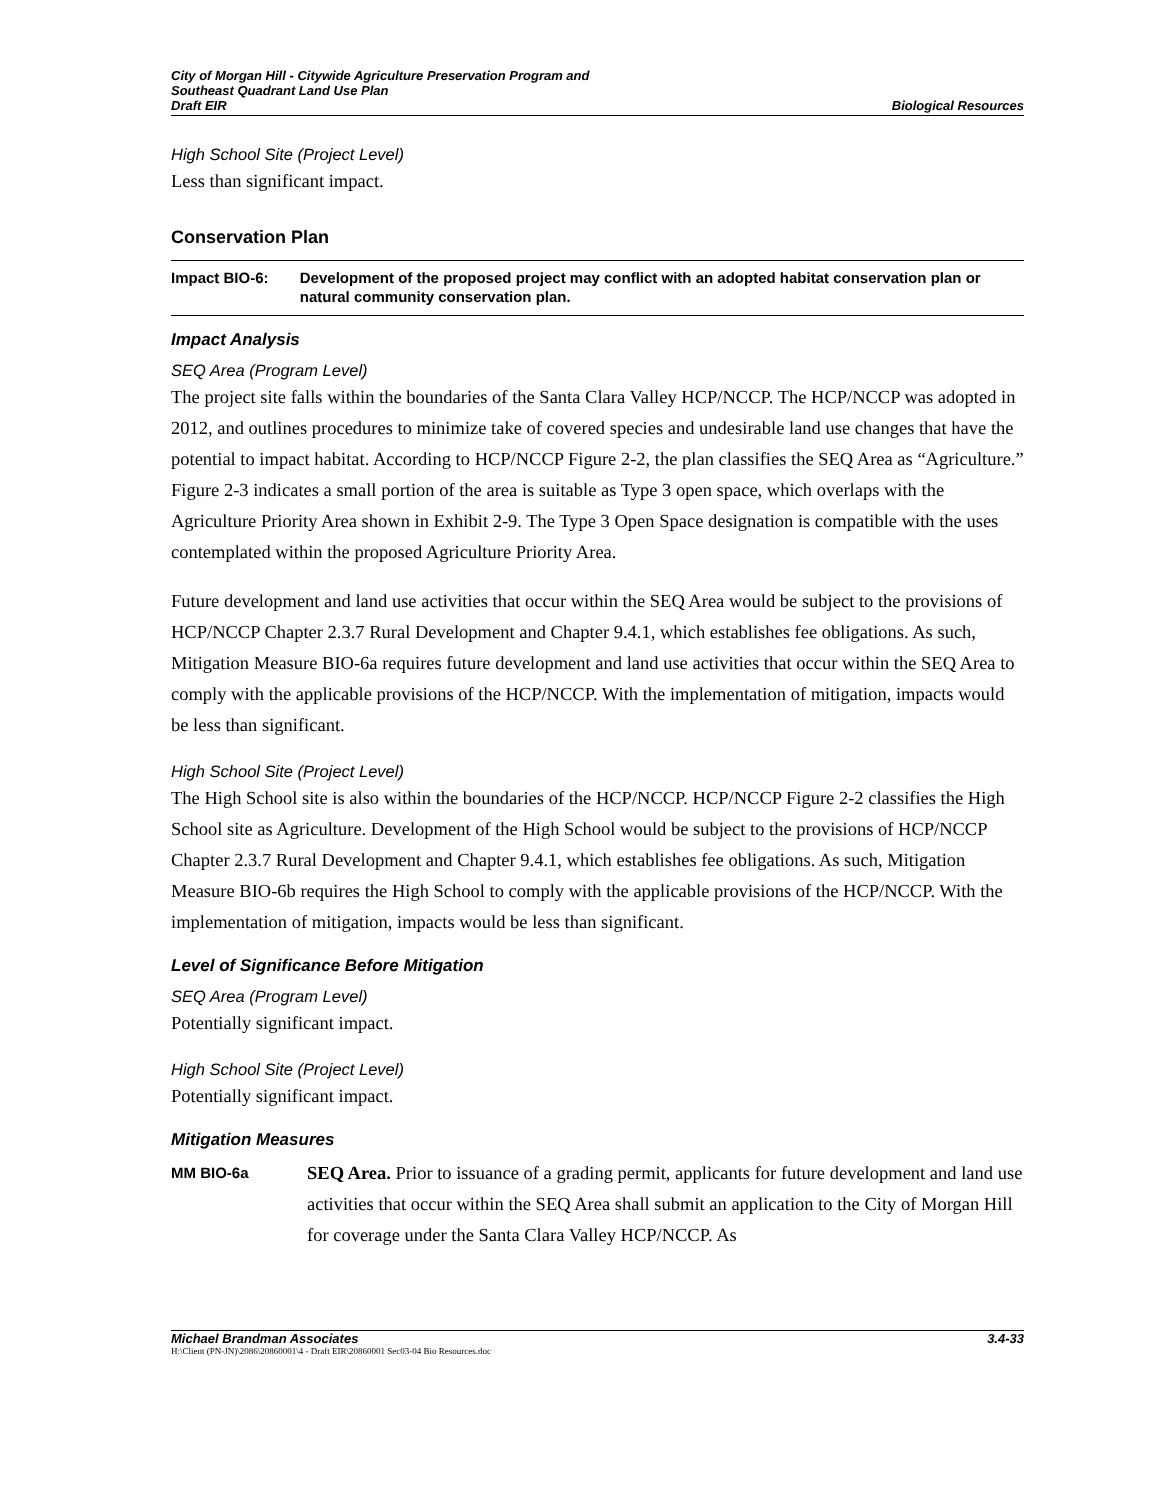City of Morgan Hill - Citywide Agriculture Preservation Program and
Southeast Quadrant Land Use Plan
Draft EIR
Biological Resources
High School Site (Project Level)
Less than significant impact.
Conservation Plan
Impact BIO-6: Development of the proposed project may conflict with an adopted habitat conservation plan or natural community conservation plan.
Impact Analysis
SEQ Area (Program Level)
The project site falls within the boundaries of the Santa Clara Valley HCP/NCCP. The HCP/NCCP was adopted in 2012, and outlines procedures to minimize take of covered species and undesirable land use changes that have the potential to impact habitat. According to HCP/NCCP Figure 2-2, the plan classifies the SEQ Area as “Agriculture.” Figure 2-3 indicates a small portion of the area is suitable as Type 3 open space, which overlaps with the Agriculture Priority Area shown in Exhibit 2-9. The Type 3 Open Space designation is compatible with the uses contemplated within the proposed Agriculture Priority Area.
Future development and land use activities that occur within the SEQ Area would be subject to the provisions of HCP/NCCP Chapter 2.3.7 Rural Development and Chapter 9.4.1, which establishes fee obligations. As such, Mitigation Measure BIO-6a requires future development and land use activities that occur within the SEQ Area to comply with the applicable provisions of the HCP/NCCP. With the implementation of mitigation, impacts would be less than significant.
High School Site (Project Level)
The High School site is also within the boundaries of the HCP/NCCP. HCP/NCCP Figure 2-2 classifies the High School site as Agriculture. Development of the High School would be subject to the provisions of HCP/NCCP Chapter 2.3.7 Rural Development and Chapter 9.4.1, which establishes fee obligations. As such, Mitigation Measure BIO-6b requires the High School to comply with the applicable provisions of the HCP/NCCP. With the implementation of mitigation, impacts would be less than significant.
Level of Significance Before Mitigation
SEQ Area (Program Level)
Potentially significant impact.
High School Site (Project Level)
Potentially significant impact.
Mitigation Measures
MM BIO-6a
SEQ Area. Prior to issuance of a grading permit, applicants for future development and land use activities that occur within the SEQ Area shall submit an application to the City of Morgan Hill for coverage under the Santa Clara Valley HCP/NCCP. As
Michael Brandman Associates 3.4-33
H:\Client (PN-JN)\2086\20860001\4 - Draft EIR\20860001 Sec03-04 Bio Resources.doc